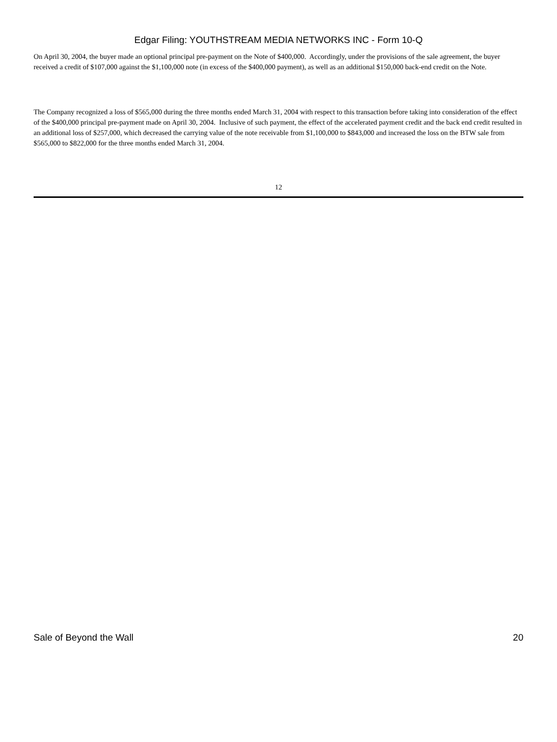Edgar Filing: YOUTHSTREAM MEDIA NETWORKS INC - Form 10-Q
On April 30, 2004, the buyer made an optional principal pre-payment on the Note of $400,000. Accordingly, under the provisions of the sale agreement, the buyer received a credit of $107,000 against the $1,100,000 note (in excess of the $400,000 payment), as well as an additional $150,000 back-end credit on the Note.
The Company recognized a loss of $565,000 during the three months ended March 31, 2004 with respect to this transaction before taking into consideration of the effect of the $400,000 principal pre-payment made on April 30, 2004. Inclusive of such payment, the effect of the accelerated payment credit and the back end credit resulted in an additional loss of $257,000, which decreased the carrying value of the note receivable from $1,100,000 to $843,000 and increased the loss on the BTW sale from $565,000 to $822,000 for the three months ended March 31, 2004.
12
Sale of Beyond the Wall 20